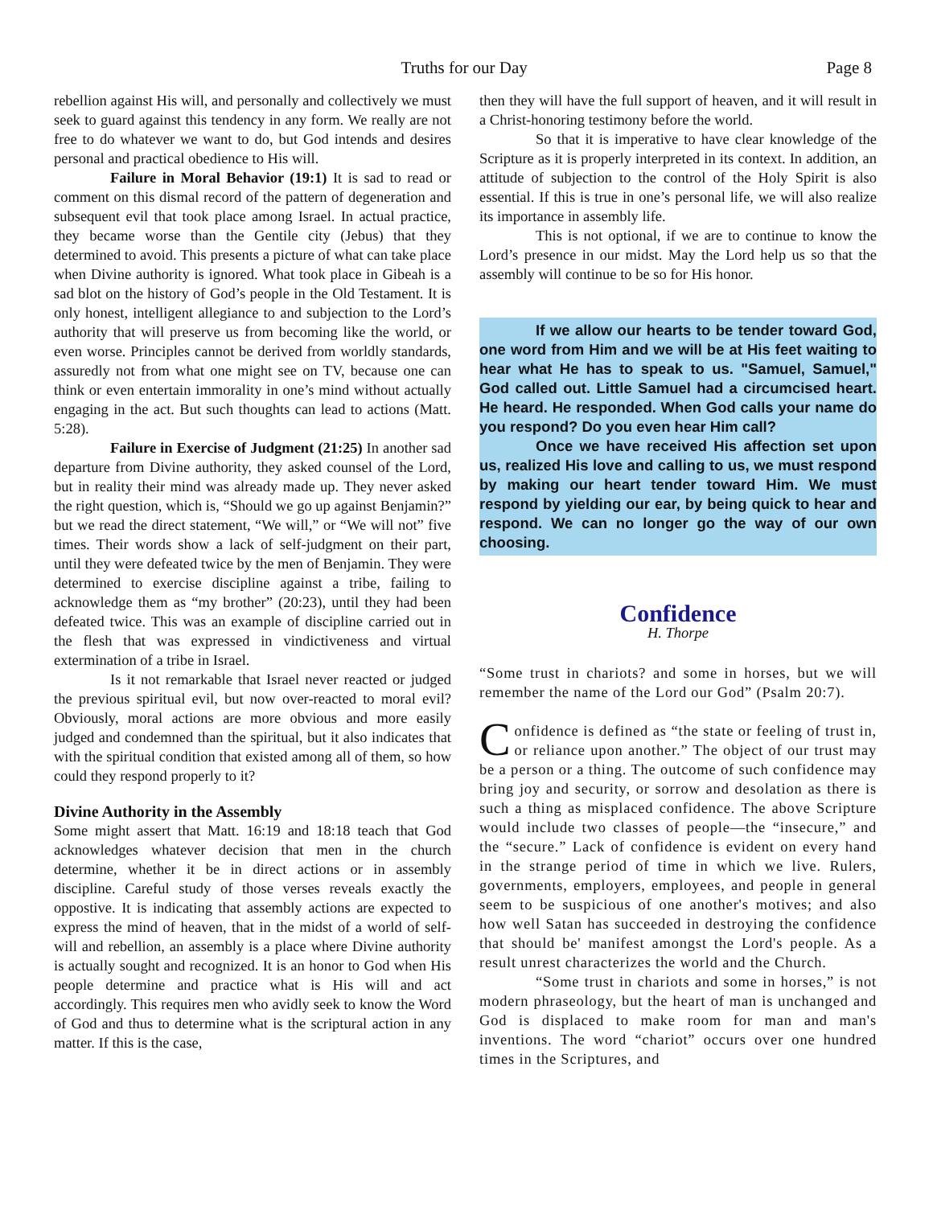Truths for our Day Page 8
rebellion against His will, and personally and collectively we must seek to guard against this tendency in any form. We really are not free to do whatever we want to do, but God intends and desires personal and practical obedience to His will.
Failure in Moral Behavior (19:1) It is sad to read or comment on this dismal record of the pattern of degeneration and subsequent evil that took place among Israel. In actual practice, they became worse than the Gentile city (Jebus) that they determined to avoid. This presents a picture of what can take place when Divine authority is ignored. What took place in Gibeah is a sad blot on the history of God’s people in the Old Testament. It is only honest, intelligent allegiance to and subjection to the Lord’s authority that will preserve us from becoming like the world, or even worse. Principles cannot be derived from worldly standards, assuredly not from what one might see on TV, because one can think or even entertain immorality in one’s mind without actually engaging in the act. But such thoughts can lead to actions (Matt. 5:28).
Failure in Exercise of Judgment (21:25) In another sad departure from Divine authority, they asked counsel of the Lord, but in reality their mind was already made up. They never asked the right question, which is, “Should we go up against Benjamin?” but we read the direct statement, “We will,” or “We will not” five times. Their words show a lack of self-judgment on their part, until they were defeated twice by the men of Benjamin. They were determined to exercise discipline against a tribe, failing to acknowledge them as “my brother” (20:23), until they had been defeated twice. This was an example of discipline carried out in the flesh that was expressed in vindictiveness and virtual extermination of a tribe in Israel.
Is it not remarkable that Israel never reacted or judged the previous spiritual evil, but now over-reacted to moral evil? Obviously, moral actions are more obvious and more easily judged and condemned than the spiritual, but it also indicates that with the spiritual condition that existed among all of them, so how could they respond properly to it?
Divine Authority in the Assembly
Some might assert that Matt. 16:19 and 18:18 teach that God acknowledges whatever decision that men in the church determine, whether it be in direct actions or in assembly discipline. Careful study of those verses reveals exactly the oppostive. It is indicating that assembly actions are expected to express the mind of heaven, that in the midst of a world of self-will and rebellion, an assembly is a place where Divine authority is actually sought and recognized. It is an honor to God when His people determine and practice what is His will and act accordingly. This requires men who avidly seek to know the Word of God and thus to determine what is the scriptural action in any matter. If this is the case,
then they will have the full support of heaven, and it will result in a Christ-honoring testimony before the world.
So that it is imperative to have clear knowledge of the Scripture as it is properly interpreted in its context. In addition, an attitude of subjection to the control of the Holy Spirit is also essential. If this is true in one’s personal life, we will also realize its importance in assembly life.
This is not optional, if we are to continue to know the Lord’s presence in our midst. May the Lord help us so that the assembly will continue to be so for His honor.
If we allow our hearts to be tender toward God, one word from Him and we will be at His feet waiting to hear what He has to speak to us. "Samuel, Samuel," God called out. Little Samuel had a circumcised heart. He heard. He responded. When God calls your name do you respond? Do you even hear Him call?
Once we have received His affection set upon us, realized His love and calling to us, we must respond by making our heart tender toward Him. We must respond by yielding our ear, by being quick to hear and respond. We can no longer go the way of our own choosing.
Confidence
H. Thorpe
“Some trust in chariots? and some in horses, but we will remember the name of the Lord our God” (Psalm 20:7).
Confidence is defined as “the state or feeling of trust in, or reliance upon another.” The object of our trust may be a person or a thing. The outcome of such confidence may bring joy and security, or sorrow and desolation as there is such a thing as misplaced confidence. The above Scripture would include two classes of people—the “insecure,” and the “secure.” Lack of confidence is evident on every hand in the strange period of time in which we live. Rulers, governments, employers, employees, and people in general seem to be suspicious of one another's motives; and also how well Satan has succeeded in destroying the confidence that should be' manifest amongst the Lord's people. As a result unrest characterizes the world and the Church.
“Some trust in chariots and some in horses,” is not modern phraseology, but the heart of man is unchanged and God is displaced to make room for man and man's inventions. The word “chariot” occurs over one hundred times in the Scriptures, and